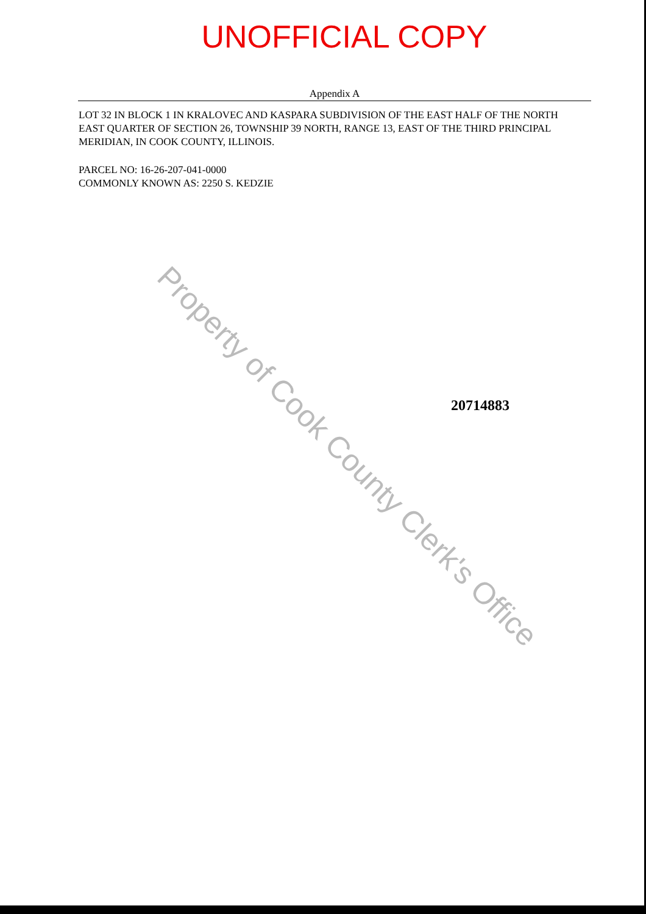UNOFFICIAL COPY
Appendix A
LOT 32 IN BLOCK 1 IN KRALOVEC AND KASPARA SUBDIVISION OF THE EAST HALF OF THE NORTH EAST QUARTER OF SECTION 26, TOWNSHIP 39 NORTH, RANGE 13, EAST OF THE THIRD PRINCIPAL MERIDIAN, IN COOK COUNTY, ILLINOIS.
PARCEL NO: 16-26-207-041-0000
COMMONLY KNOWN AS: 2250 S. KEDZIE
20714883
Property of Cook County Clerk's Office